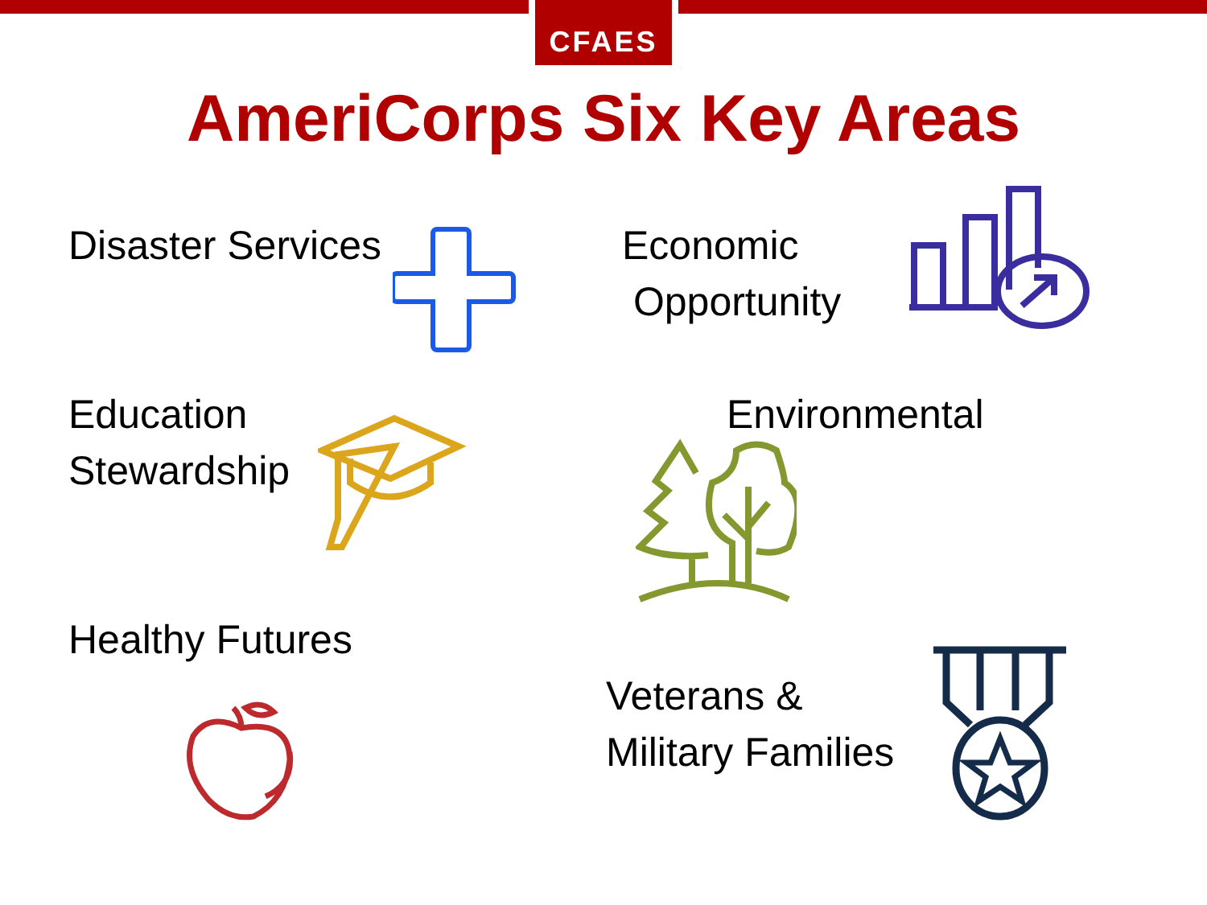CFAES
AmeriCorps Six Key Areas
Disaster Services
Economic
Opportunity
Education
Stewardship
Environmental
Healthy Futures
Veterans &
Military Families